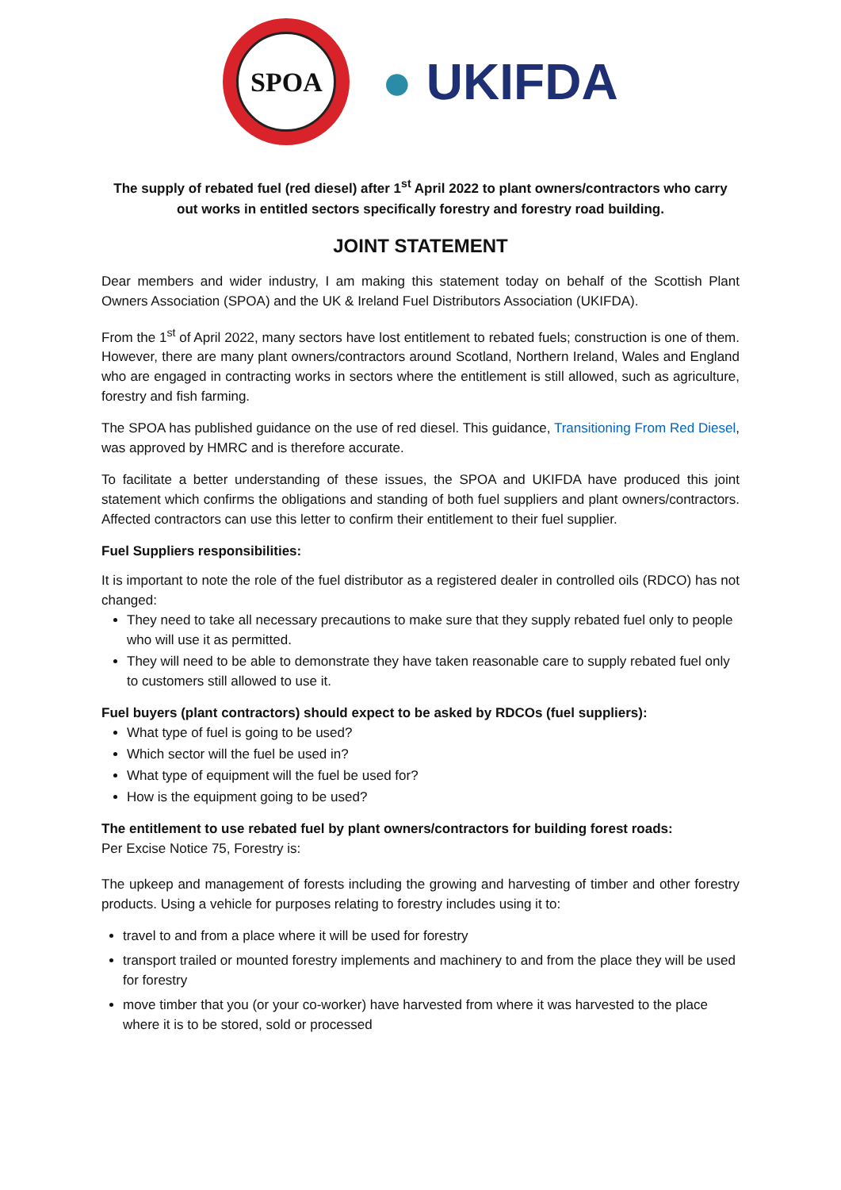SPOA
● UKIFDA
The supply of rebated fuel (red diesel) after 1<sup>st</sup> April 2022 to plant owners/contractors who carry out works in entitled sectors specifically forestry and forestry road building.
JOINT STATEMENT
Dear members and wider industry, I am making this statement today on behalf of the Scottish Plant Owners Association (SPOA) and the UK & Ireland Fuel Distributors Association (UKIFDA).
From the 1<sup>st</sup> of April 2022, many sectors have lost entitlement to rebated fuels; construction is one of them. However, there are many plant owners/contractors around Scotland, Northern Ireland, Wales and England who are engaged in contracting works in sectors where the entitlement is still allowed, such as agriculture, forestry and fish farming.
The SPOA has published guidance on the use of red diesel. This guidance, Transitioning From Red Diesel, was approved by HMRC and is therefore accurate.
To facilitate a better understanding of these issues, the SPOA and UKIFDA have produced this joint statement which confirms the obligations and standing of both fuel suppliers and plant owners/contractors. Affected contractors can use this letter to confirm their entitlement to their fuel supplier.
Fuel Suppliers responsibilities:
It is important to note the role of the fuel distributor as a registered dealer in controlled oils (RDCO) has not changed:
They need to take all necessary precautions to make sure that they supply rebated fuel only to people who will use it as permitted.
They will need to be able to demonstrate they have taken reasonable care to supply rebated fuel only to customers still allowed to use it.
Fuel buyers (plant contractors) should expect to be asked by RDCOs (fuel suppliers):
What type of fuel is going to be used?
Which sector will the fuel be used in?
What type of equipment will the fuel be used for?
How is the equipment going to be used?
The entitlement to use rebated fuel by plant owners/contractors for building forest roads:
Per Excise Notice 75, Forestry is:
The upkeep and management of forests including the growing and harvesting of timber and other forestry products. Using a vehicle for purposes relating to forestry includes using it to:
travel to and from a place where it will be used for forestry
transport trailed or mounted forestry implements and machinery to and from the place they will be used for forestry
move timber that you (or your co-worker) have harvested from where it was harvested to the place where it is to be stored, sold or processed